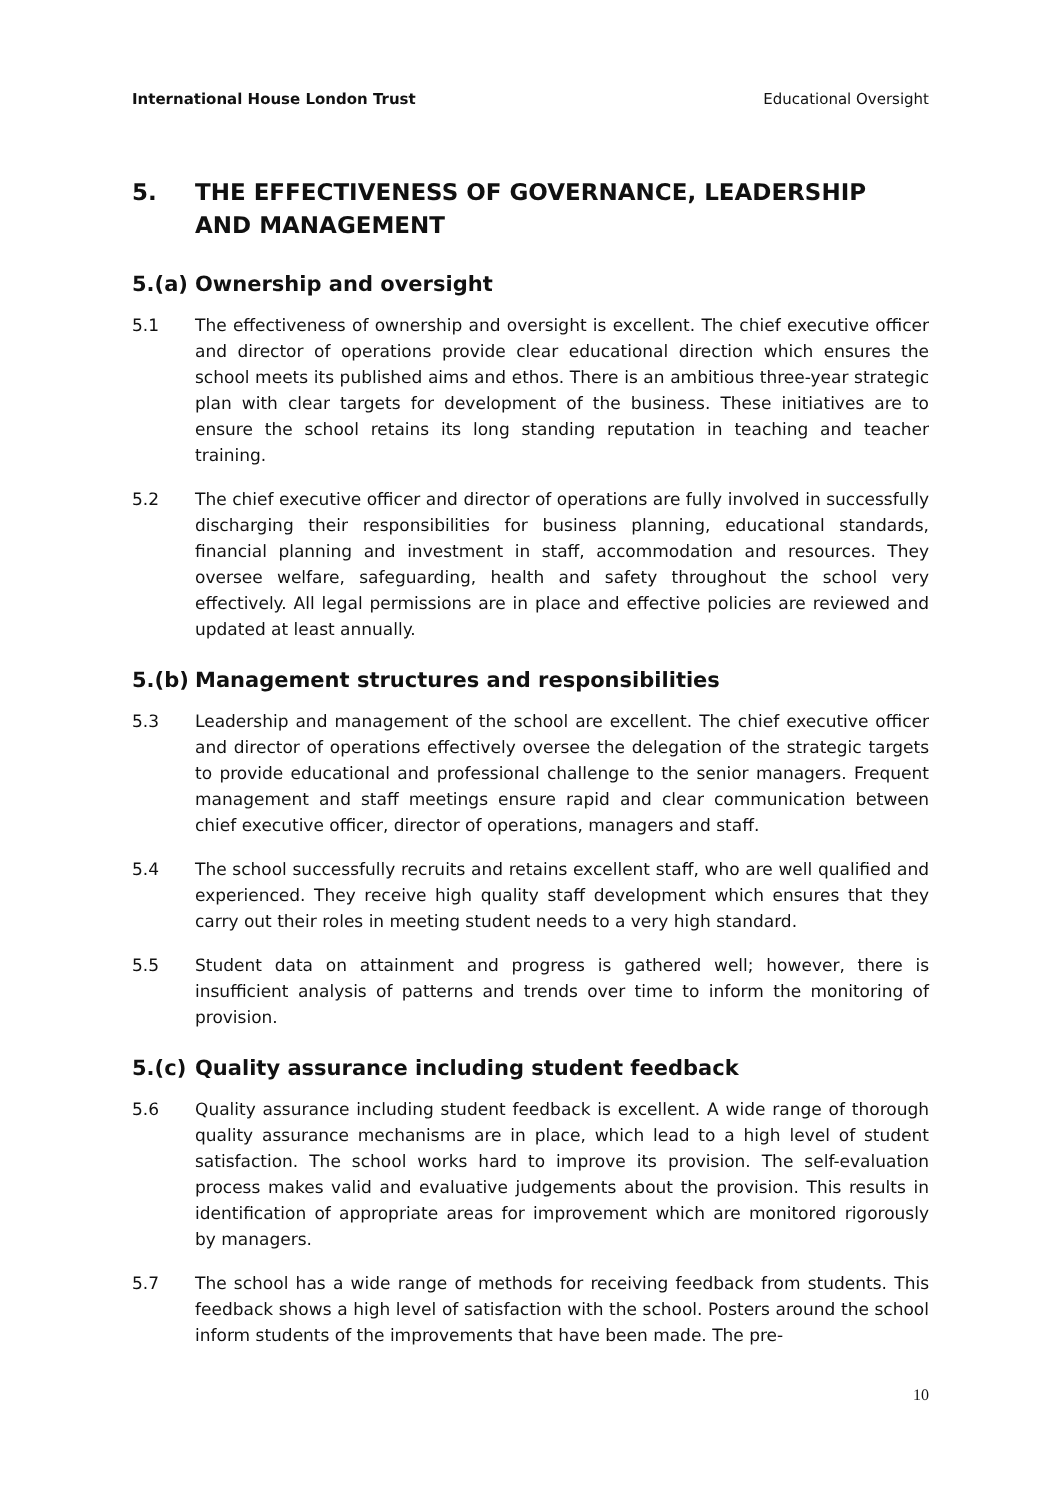International House London Trust Educational Oversight
5. THE EFFECTIVENESS OF GOVERNANCE, LEADERSHIP AND MANAGEMENT
5.(a) Ownership and oversight
5.1 The effectiveness of ownership and oversight is excellent. The chief executive officer and director of operations provide clear educational direction which ensures the school meets its published aims and ethos. There is an ambitious three-year strategic plan with clear targets for development of the business. These initiatives are to ensure the school retains its long standing reputation in teaching and teacher training.
5.2 The chief executive officer and director of operations are fully involved in successfully discharging their responsibilities for business planning, educational standards, financial planning and investment in staff, accommodation and resources. They oversee welfare, safeguarding, health and safety throughout the school very effectively. All legal permissions are in place and effective policies are reviewed and updated at least annually.
5.(b) Management structures and responsibilities
5.3 Leadership and management of the school are excellent. The chief executive officer and director of operations effectively oversee the delegation of the strategic targets to provide educational and professional challenge to the senior managers. Frequent management and staff meetings ensure rapid and clear communication between chief executive officer, director of operations, managers and staff.
5.4 The school successfully recruits and retains excellent staff, who are well qualified and experienced. They receive high quality staff development which ensures that they carry out their roles in meeting student needs to a very high standard.
5.5 Student data on attainment and progress is gathered well; however, there is insufficient analysis of patterns and trends over time to inform the monitoring of provision.
5.(c) Quality assurance including student feedback
5.6 Quality assurance including student feedback is excellent. A wide range of thorough quality assurance mechanisms are in place, which lead to a high level of student satisfaction. The school works hard to improve its provision. The self-evaluation process makes valid and evaluative judgements about the provision. This results in identification of appropriate areas for improvement which are monitored rigorously by managers.
5.7 The school has a wide range of methods for receiving feedback from students. This feedback shows a high level of satisfaction with the school. Posters around the school inform students of the improvements that have been made. The pre-
10